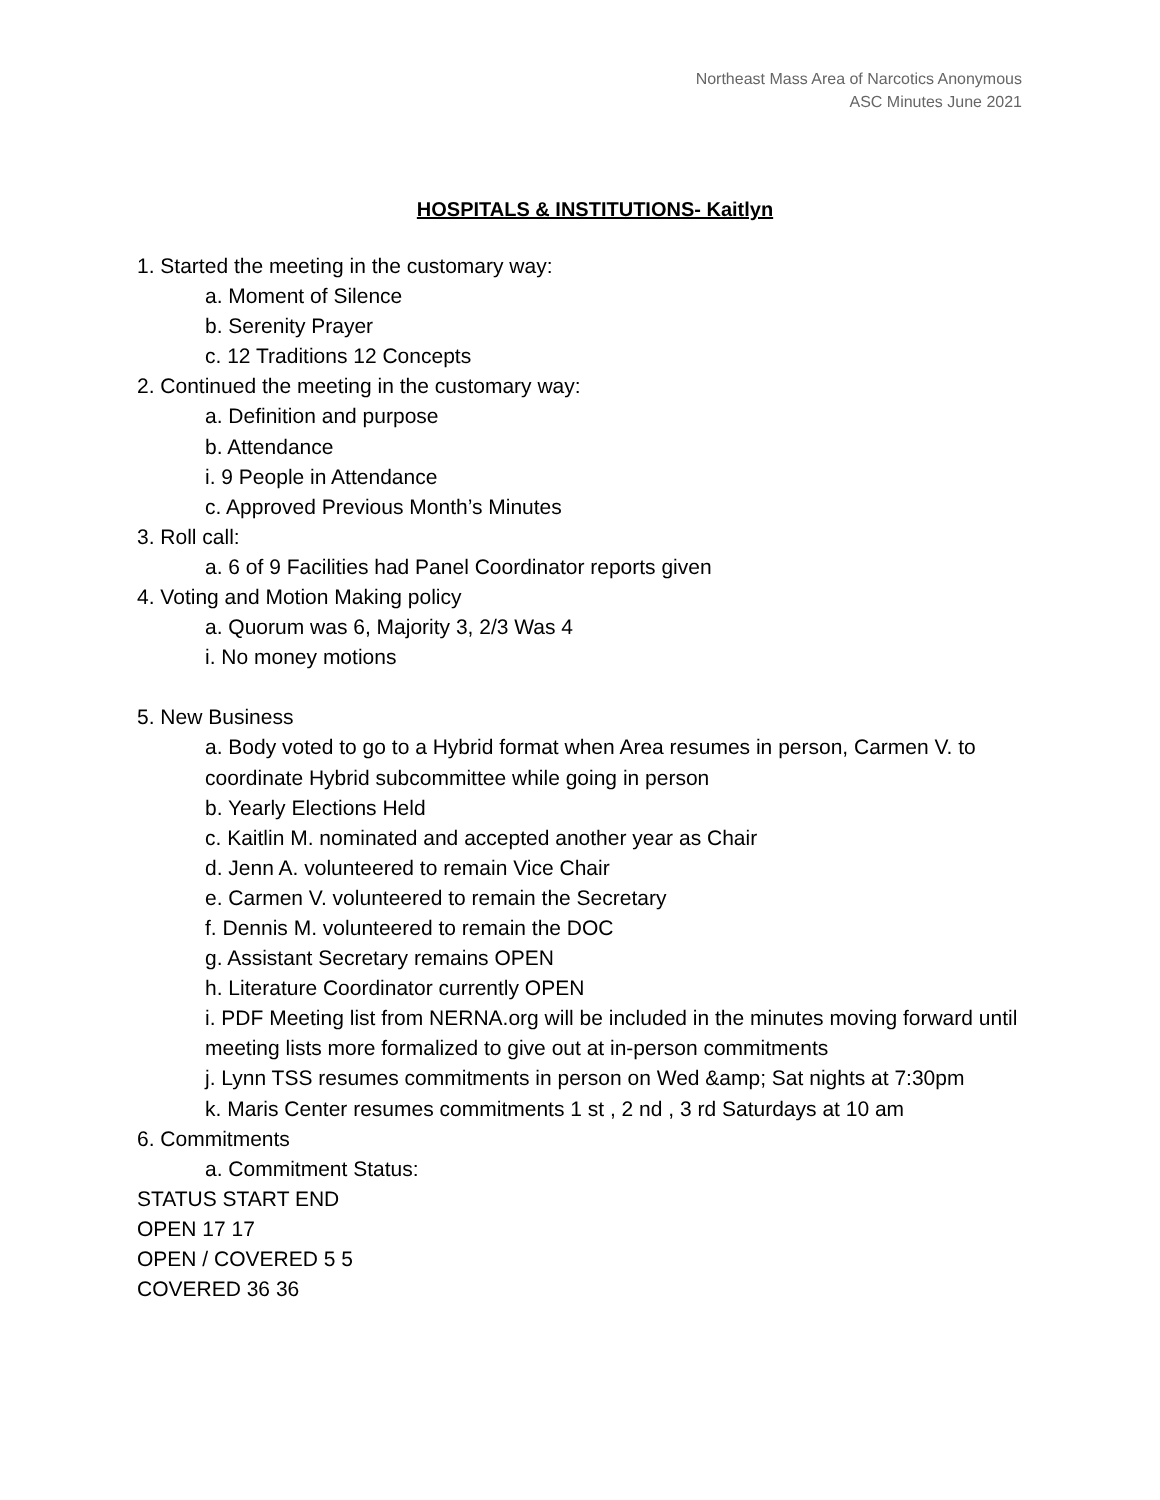Northeast Mass Area of Narcotics Anonymous
ASC Minutes June 2021
HOSPITALS & INSTITUTIONS- Kaitlyn
1. Started the meeting in the customary way:
a. Moment of Silence
b. Serenity Prayer
c. 12 Traditions 12 Concepts
2. Continued the meeting in the customary way:
a. Definition and purpose
b. Attendance
i. 9 People in Attendance
c. Approved Previous Month’s Minutes
3. Roll call:
a. 6 of 9 Facilities had Panel Coordinator reports given
4. Voting and Motion Making policy
a. Quorum was 6, Majority 3, 2/3 Was 4
i. No money motions
5. New Business
a. Body voted to go to a Hybrid format when Area resumes in person, Carmen V. to coordinate Hybrid subcommittee while going in person
b. Yearly Elections Held
c. Kaitlin M. nominated and accepted another year as Chair
d. Jenn A. volunteered to remain Vice Chair
e. Carmen V. volunteered to remain the Secretary
f. Dennis M. volunteered to remain the DOC
g. Assistant Secretary remains OPEN
h. Literature Coordinator currently OPEN
i. PDF Meeting list from NERNA.org will be included in the minutes moving forward until meeting lists more formalized to give out at in-person commitments
j. Lynn TSS resumes commitments in person on Wed &amp; Sat nights at 7:30pm
k. Maris Center resumes commitments 1 st , 2 nd , 3 rd Saturdays at 10 am
6. Commitments
a. Commitment Status:
STATUS START END
OPEN 17 17
OPEN / COVERED 5 5
COVERED 36 36